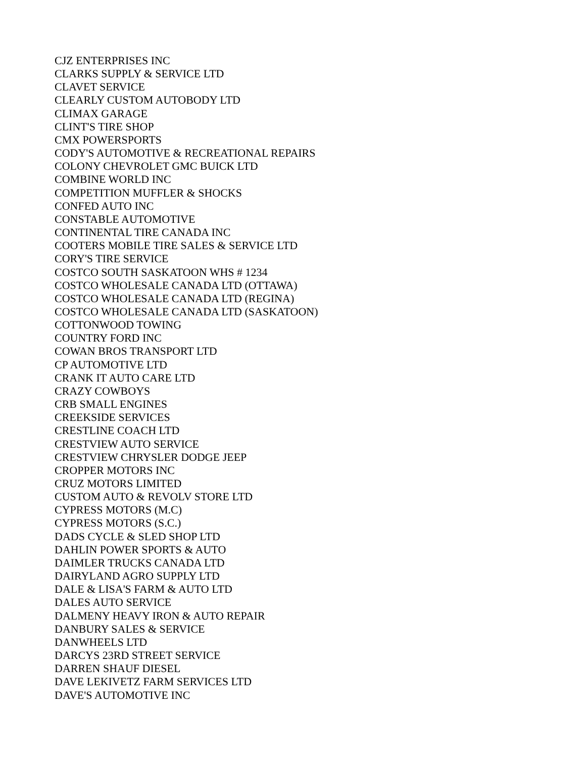CJZ ENTERPRISES INC
CLARKS SUPPLY & SERVICE LTD
CLAVET SERVICE
CLEARLY CUSTOM AUTOBODY LTD
CLIMAX GARAGE
CLINT'S TIRE SHOP
CMX POWERSPORTS
CODY'S AUTOMOTIVE & RECREATIONAL REPAIRS
COLONY CHEVROLET GMC BUICK LTD
COMBINE WORLD INC
COMPETITION MUFFLER & SHOCKS
CONFED AUTO INC
CONSTABLE AUTOMOTIVE
CONTINENTAL TIRE CANADA INC
COOTERS MOBILE TIRE SALES & SERVICE LTD
CORY'S TIRE SERVICE
COSTCO SOUTH SASKATOON WHS # 1234
COSTCO WHOLESALE CANADA LTD (OTTAWA)
COSTCO WHOLESALE CANADA LTD (REGINA)
COSTCO WHOLESALE CANADA LTD (SASKATOON)
COTTONWOOD TOWING
COUNTRY FORD INC
COWAN BROS TRANSPORT LTD
CP AUTOMOTIVE LTD
CRANK IT AUTO CARE LTD
CRAZY COWBOYS
CRB SMALL ENGINES
CREEKSIDE SERVICES
CRESTLINE COACH LTD
CRESTVIEW AUTO SERVICE
CRESTVIEW CHRYSLER DODGE JEEP
CROPPER MOTORS INC
CRUZ MOTORS LIMITED
CUSTOM AUTO & REVOLV STORE LTD
CYPRESS MOTORS (M.C)
CYPRESS MOTORS (S.C.)
DADS CYCLE & SLED SHOP LTD
DAHLIN POWER SPORTS & AUTO
DAIMLER TRUCKS CANADA LTD
DAIRYLAND AGRO SUPPLY LTD
DALE & LISA'S FARM & AUTO LTD
DALES AUTO SERVICE
DALMENY HEAVY IRON & AUTO REPAIR
DANBURY SALES & SERVICE
DANWHEELS LTD
DARCYS 23RD STREET SERVICE
DARREN SHAUF DIESEL
DAVE LEKIVETZ FARM SERVICES LTD
DAVE'S AUTOMOTIVE INC